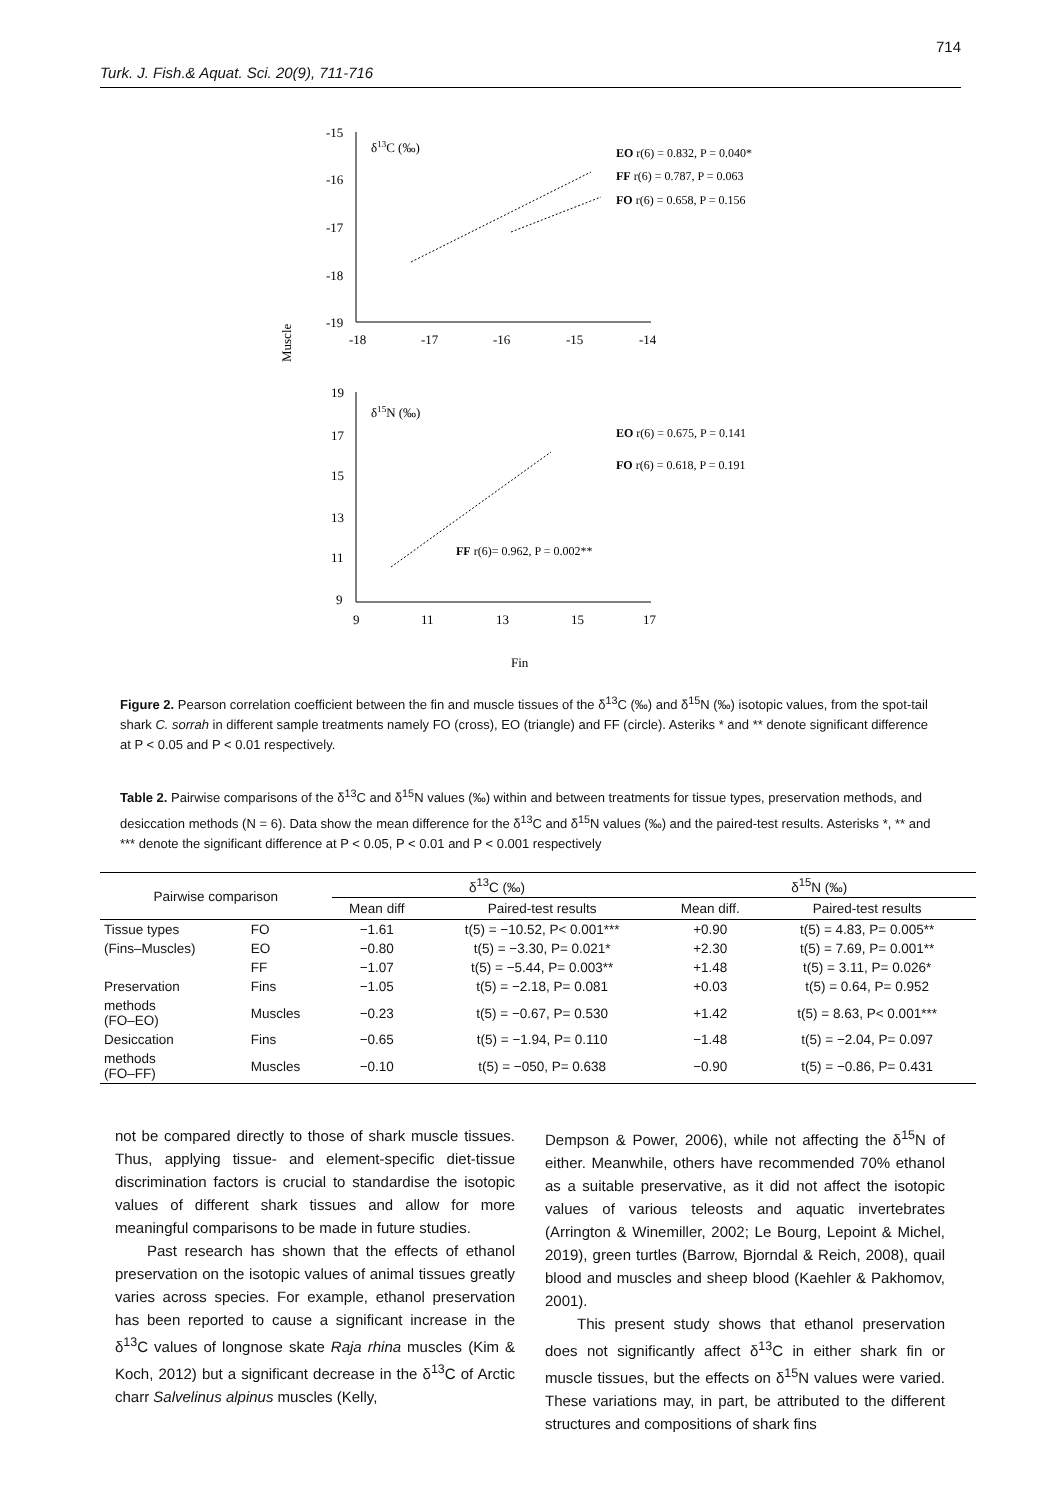Turk. J. Fish.& Aquat. Sci. 20(9), 711-716 714
Muscle
-15
-16
-17
-18
-19
-18
-17
-16
-15
-14
δ13C (‰)
EO r(6) = 0.832, P = 0.040*
FF r(6) = 0.787, P = 0.063
FO r(6) = 0.658, P = 0.156
19
17
15
13
11
9
9
11
13
15
17
δ15N (‰)
EO r(6) = 0.675, P = 0.141
FO r(6) = 0.618, P = 0.191
FF r(6)= 0.962, P = 0.002**
Fin
Figure 2. Pearson correlation coefficient between the fin and muscle tissues of the δ<sup>13</sup>C (‰) and δ<sup>15</sup>N (‰) isotopic values, from the spot-tail shark C. sorrah in different sample treatments namely FO (cross), EO (triangle) and FF (circle). Asteriks * and ** denote significant difference at P < 0.05 and P < 0.01 respectively.
Table 2. Pairwise comparisons of the δ<sup>13</sup>C and δ<sup>15</sup>N values (‰) within and between treatments for tissue types, preservation methods, and desiccation methods (N = 6). Data show the mean difference for the δ<sup>13</sup>C and δ<sup>15</sup>N values (‰) and the paired-test results. Asterisks *, ** and *** denote the significant difference at P < 0.05, P < 0.01 and P < 0.001 respectively
| Pairwise comparison | | δ<sup>13</sup>C (‰) | | δ<sup>15</sup>N (‰) | |
| --- | --- | --- | --- | --- | --- |
| | | Mean diff | Paired-test results | Mean diff. | Paired-test results |
| Tissue types | FO | −1.61 | t(5) = −10.52, P< 0.001*** | +0.90 | t(5) = 4.83, P= 0.005** |
| (Fins–Muscles) | EO | −0.80 | t(5) = −3.30, P= 0.021* | +2.30 | t(5) = 7.69, P= 0.001** |
| | FF | −1.07 | t(5) = −5.44, P= 0.003** | +1.48 | t(5) = 3.11, P= 0.026* |
| Preservation | Fins | −1.05 | t(5) = −2.18, P= 0.081 | +0.03 | t(5) = 0.64, P= 0.952 |
| methods (FO–EO) | Muscles | −0.23 | t(5) = −0.67, P= 0.530 | +1.42 | t(5) = 8.63, P< 0.001*** |
| Desiccation | Fins | −0.65 | t(5) = −1.94, P= 0.110 | −1.48 | t(5) = −2.04, P= 0.097 |
| methods (FO–FF) | Muscles | −0.10 | t(5) = −050, P= 0.638 | −0.90 | t(5) = −0.86, P= 0.431 |
not be compared directly to those of shark muscle tissues. Thus, applying tissue- and element-specific diet-tissue discrimination factors is crucial to standardise the isotopic values of different shark tissues and allow for more meaningful comparisons to be made in future studies.
Past research has shown that the effects of ethanol preservation on the isotopic values of animal tissues greatly varies across species. For example, ethanol preservation has been reported to cause a significant increase in the δ<sup>13</sup>C values of longnose skate Raja rhina muscles (Kim & Koch, 2012) but a significant decrease in the δ<sup>13</sup>C of Arctic charr Salvelinus alpinus muscles (Kelly,
Dempson & Power, 2006), while not affecting the δ<sup>15</sup>N of either. Meanwhile, others have recommended 70% ethanol as a suitable preservative, as it did not affect the isotopic values of various teleosts and aquatic invertebrates (Arrington & Winemiller, 2002; Le Bourg, Lepoint & Michel, 2019), green turtles (Barrow, Bjorndal & Reich, 2008), quail blood and muscles and sheep blood (Kaehler & Pakhomov, 2001).
This present study shows that ethanol preservation does not significantly affect δ<sup>13</sup>C in either shark fin or muscle tissues, but the effects on δ<sup>15</sup>N values were varied. These variations may, in part, be attributed to the different structures and compositions of shark fins